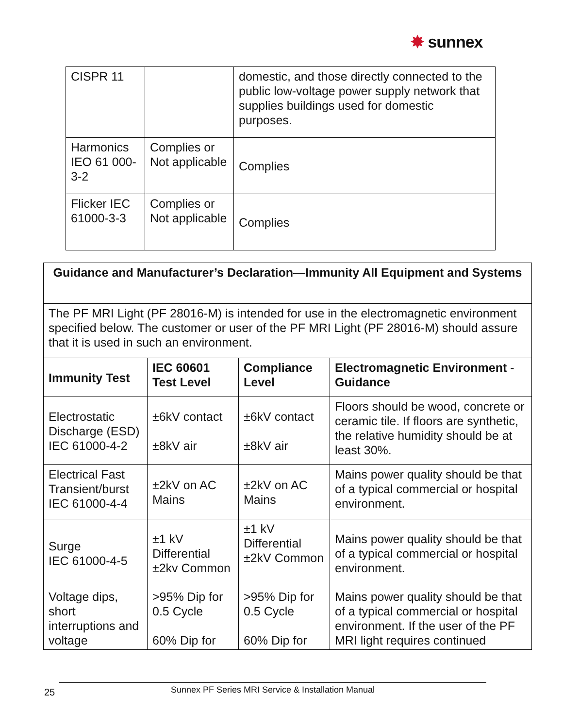✸ sunnex
| CISPR 11 | | domestic, and those directly connected to the public low-voltage power supply network that supplies buildings used for domestic purposes. |
| Harmonics IEO 61 000-3-2 | Complies or Not applicable | Complies |
| Flicker IEC 61000-3-3 | Complies or Not applicable | Complies |
| Guidance and Manufacturer’s Declaration—Immunity All Equipment and Systems | | | |
| --- | --- | --- | --- |
| The PF MRI Light (PF 28016-M) is intended for use in the electromagnetic environment specified below. The customer or user of the PF MRI Light (PF 28016-M) should assure that it is used in such an environment. | | | |
| Immunity Test | IEC 60601 Test Level | Compliance Level | Electromagnetic Environment - Guidance |
| Electrostatic Discharge (ESD) IEC 61000-4-2 | ±6kV contact ±8kV air | ±6kV contact ±8kV air | Floors should be wood, concrete or ceramic tile. If floors are synthetic, the relative humidity should be at least 30%. |
| Electrical Fast Transient/burst IEC 61000-4-4 | ±2kV on AC Mains | ±2kV on AC Mains | Mains power quality should be that of a typical commercial or hospital environment. |
| Surge IEC 61000-4-5 | ±1 kV Differential ±2kv Common | ±1 kV Differential ±2kV Common | Mains power quality should be that of a typical commercial or hospital environment. |
| Voltage dips, short interruptions and voltage | >95% Dip for 0.5 Cycle 60% Dip for | >95% Dip for 0.5 Cycle 60% Dip for | Mains power quality should be that of a typical commercial or hospital environment. If the user of the PF MRI light requires continued |
25 Sunnex PF Series MRI Service & Installation Manual